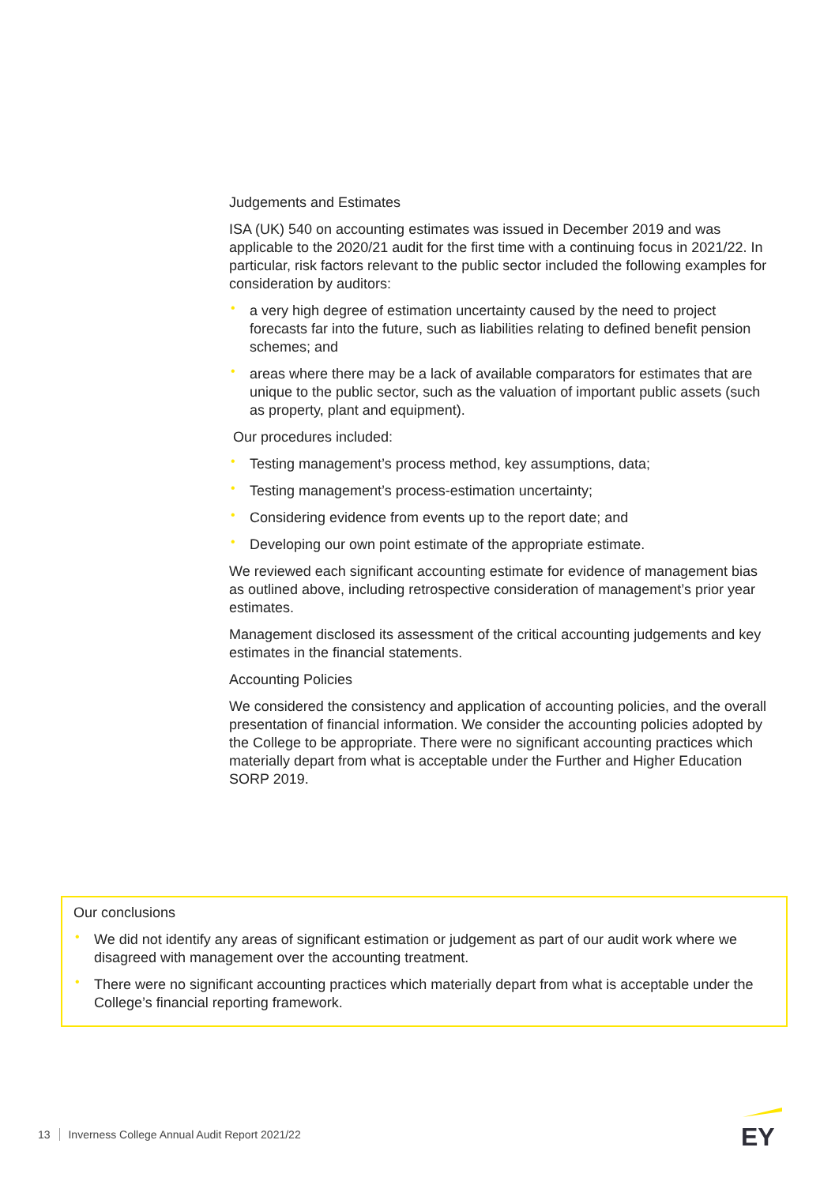Judgements and Estimates
ISA (UK) 540 on accounting estimates was issued in December 2019 and was applicable to the 2020/21 audit for the first time with a continuing focus in 2021/22. In particular, risk factors relevant to the public sector included the following examples for consideration by auditors:
• a very high degree of estimation uncertainty caused by the need to project forecasts far into the future, such as liabilities relating to defined benefit pension schemes; and
• areas where there may be a lack of available comparators for estimates that are unique to the public sector, such as the valuation of important public assets (such as property, plant and equipment).
Our procedures included:
• Testing management’s process method, key assumptions, data;
• Testing management’s process-estimation uncertainty;
• Considering evidence from events up to the report date; and
• Developing our own point estimate of the appropriate estimate.
We reviewed each significant accounting estimate for evidence of management bias as outlined above, including retrospective consideration of management’s prior year estimates.
Management disclosed its assessment of the critical accounting judgements and key estimates in the financial statements.
Accounting Policies
We considered the consistency and application of accounting policies, and the overall presentation of financial information. We consider the accounting policies adopted by the College to be appropriate. There were no significant accounting practices which materially depart from what is acceptable under the Further and Higher Education SORP 2019.
Our conclusions
• We did not identify any areas of significant estimation or judgement as part of our audit work where we disagreed with management over the accounting treatment.
• There were no significant accounting practices which materially depart from what is acceptable under the College’s financial reporting framework.
13 Inverness College Annual Audit Report 2021/22
EY